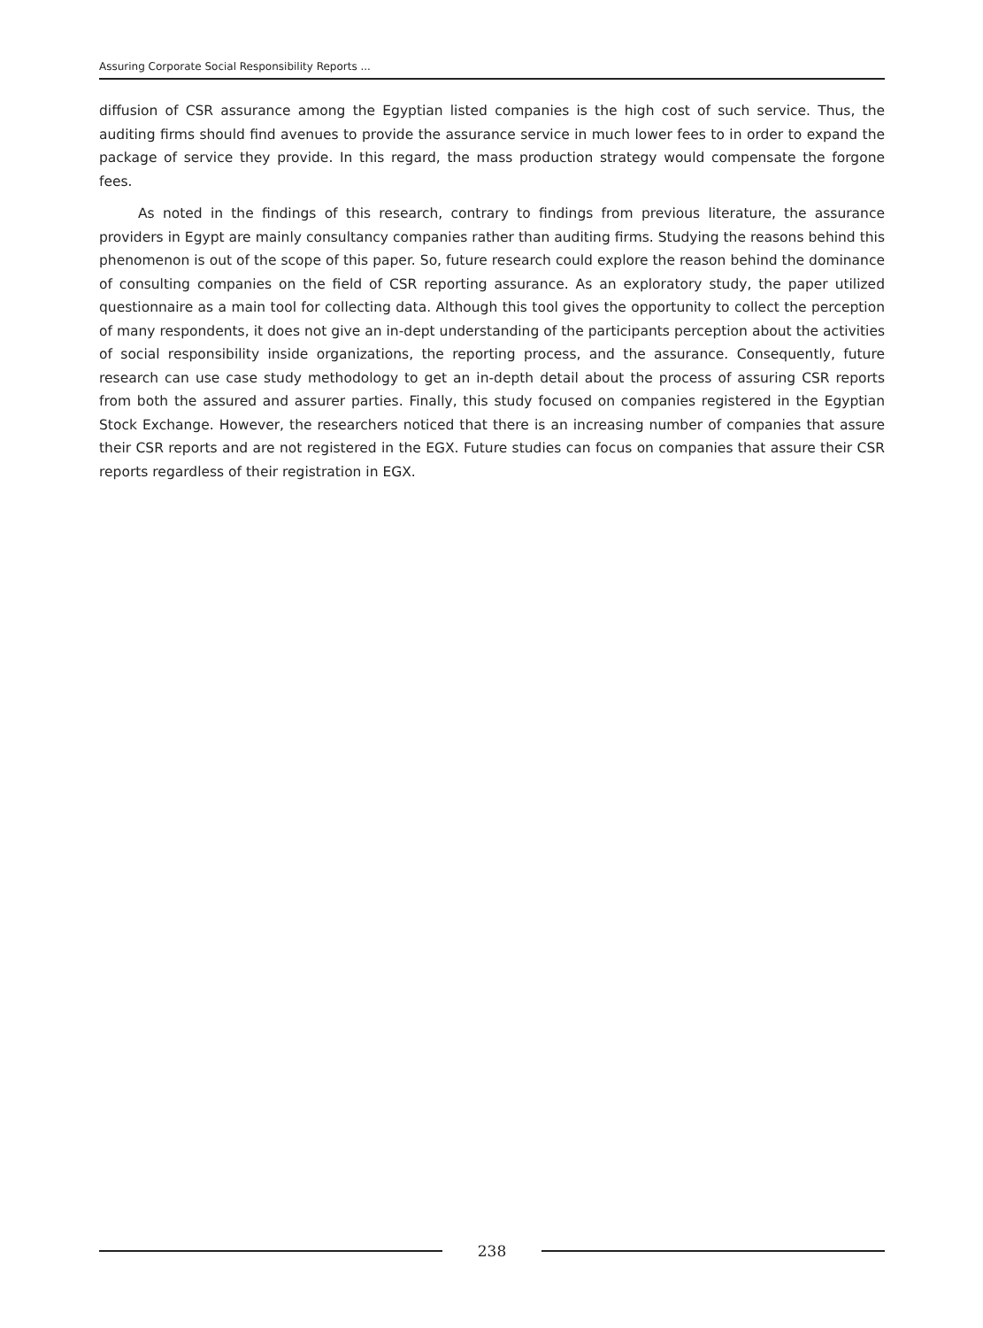Assuring Corporate Social Responsibility Reports ...
diffusion of CSR assurance among the Egyptian listed companies is the high cost of such service. Thus, the auditing firms should find avenues to provide the assurance service in much lower fees to in order to expand the package of service they provide. In this regard, the mass production strategy would compensate the forgone fees.
As noted in the findings of this research, contrary to findings from previous literature, the assurance providers in Egypt are mainly consultancy companies rather than auditing firms. Studying the reasons behind this phenomenon is out of the scope of this paper. So, future research could explore the reason behind the dominance of consulting companies on the field of CSR reporting assurance. As an exploratory study, the paper utilized questionnaire as a main tool for collecting data. Although this tool gives the opportunity to collect the perception of many respondents, it does not give an in-dept understanding of the participants perception about the activities of social responsibility inside organizations, the reporting process, and the assurance. Consequently, future research can use case study methodology to get an in-depth detail about the process of assuring CSR reports from both the assured and assurer parties. Finally, this study focused on companies registered in the Egyptian Stock Exchange. However, the researchers noticed that there is an increasing number of companies that assure their CSR reports and are not registered in the EGX. Future studies can focus on companies that assure their CSR reports regardless of their registration in EGX.
238